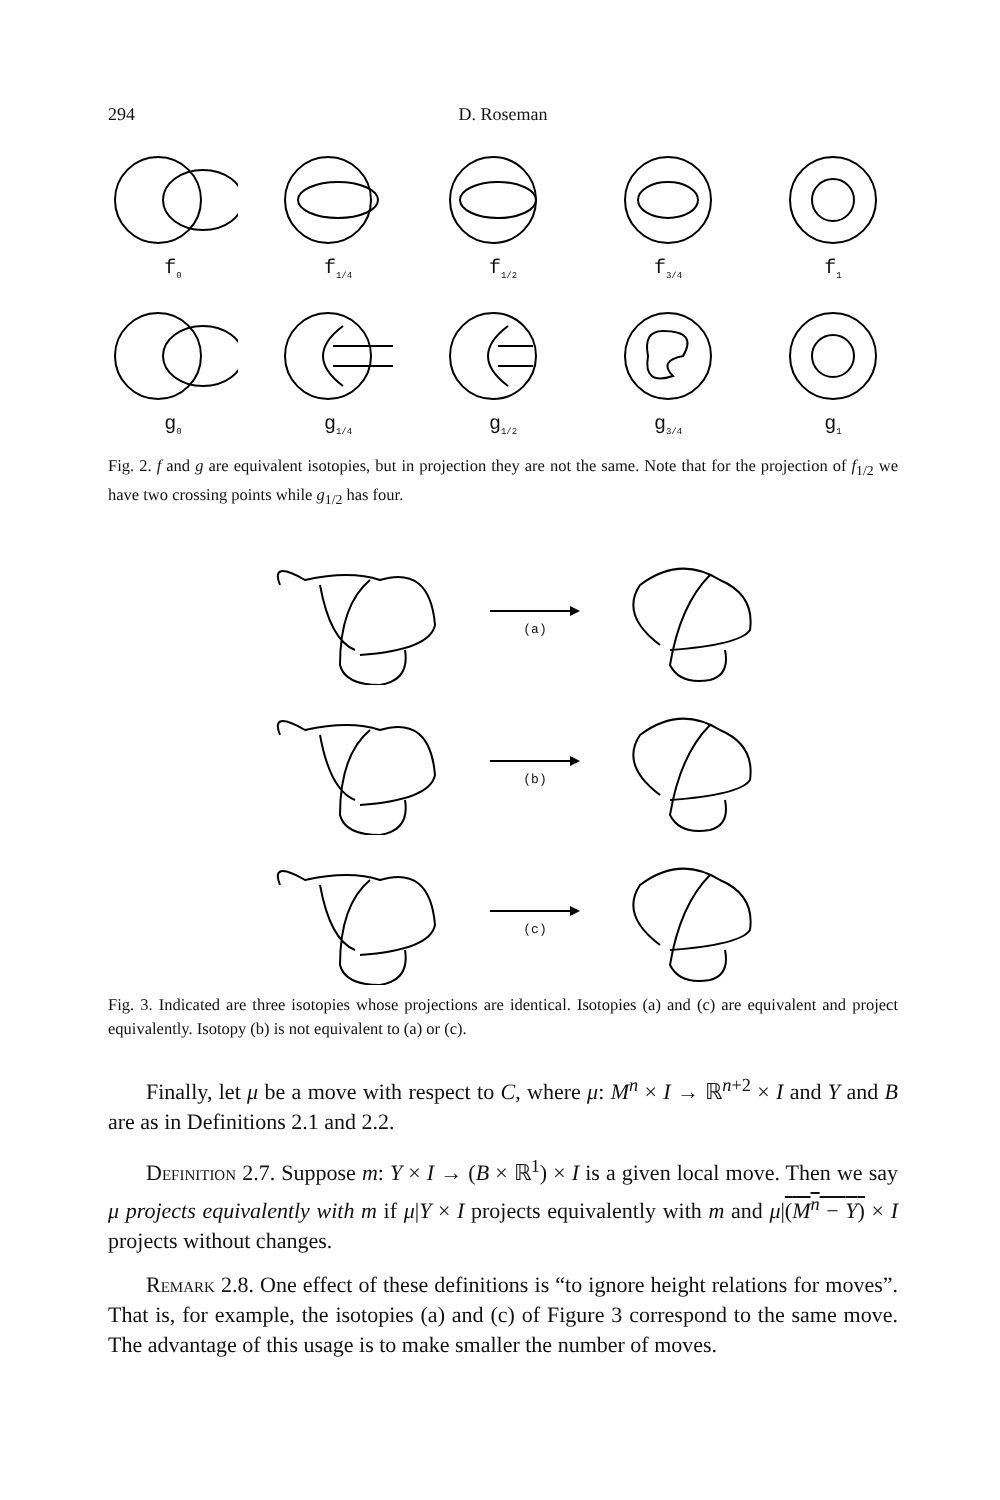294
D. Roseman
f<sub>0</sub>
f<sub>1/4</sub>
f<sub>1/2</sub>
f<sub>3/4</sub>
f<sub>1</sub>
g<sub>0</sub>
g<sub>1/4</sub>
g<sub>1/2</sub>
g<sub>3/4</sub>
g<sub>1</sub>
Fig. 2. f and g are equivalent isotopies, but in projection they are not the same. Note that for the projection of f<sub>1/2</sub> we have two crossing points while g<sub>1/2</sub> has four.
(a)
(b)
(c)
Fig. 3. Indicated are three isotopies whose projections are identical. Isotopies (a) and (c) are equivalent and project equivalently. Isotopy (b) is not equivalent to (a) or (c).
Finally, let μ be a move with respect to C, where μ: M<sup>n</sup> × I → ℝ<sup>n+2</sup> × I and Y and B are as in Definitions 2.1 and 2.2.
Definition 2.7. Suppose m: Y × I → (B × ℝ<sup>1</sup>) × I is a given local move. Then we say μ projects equivalently with m if μ|Y × I projects equivalently with m and μ|(M<sup>n</sup> − Y) × I projects without changes.
Remark 2.8. One effect of these definitions is “to ignore height relations for moves”. That is, for example, the isotopies (a) and (c) of Figure 3 correspond to the same move. The advantage of this usage is to make smaller the number of moves.